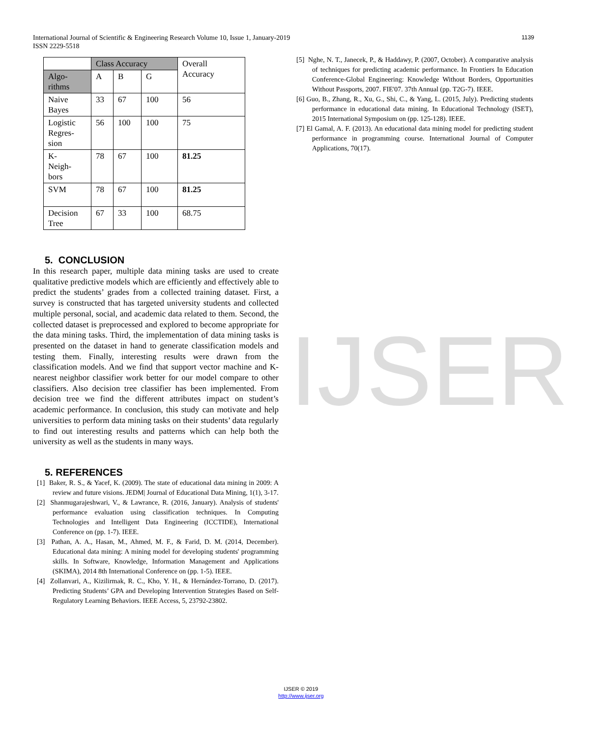1139 International Journal of Scientific & Engineering Research Volume 10, Issue 1, January-2019
ISSN 2229-5518
IJSER
| | Class Accuracy | | | Overall Accuracy |
| Algo- rithms | A | B | G | |
| Naive Bayes | 33 | 67 | 100 | 56 |
| Logistic Regres- sion | 56 | 100 | 100 | 75 |
| K- Neigh- bors | 78 | 67 | 100 | 81.25 |
| SVM | 78 | 67 | 100 | 81.25 |
| Decision Tree | 67 | 33 | 100 | 68.75 |
5. CONCLUSION
In this research paper, multiple data mining tasks are used to create qualitative predictive models which are efficiently and effectively able to predict the students’ grades from a collected training dataset. First, a survey is constructed that has targeted university students and collected multiple personal, social, and academic data related to them. Second, the collected dataset is preprocessed and explored to become appropriate for the data mining tasks. Third, the implementation of data mining tasks is presented on the dataset in hand to generate classification models and testing them. Finally, interesting results were drawn from the classification models. And we find that support vector machine and K-nearest neighbor classifier work better for our model compare to other classifiers. Also decision tree classifier has been implemented. From decision tree we find the different attributes impact on student’s academic performance. In conclusion, this study can motivate and help universities to perform data mining tasks on their students’ data regularly to find out interesting results and patterns which can help both the university as well as the students in many ways.
5. REFERENCES
[1] Baker, R. S., & Yacef, K. (2009). The state of educational data mining in 2009: A review and future visions. JEDM| Journal of Educational Data Mining, 1(1), 3-17.
[2] Shanmugarajeshwari, V., & Lawrance, R. (2016, January). Analysis of students' performance evaluation using classification techniques. In Computing Technologies and Intelligent Data Engineering (ICCTIDE), International Conference on (pp. 1-7). IEEE.
[3] Pathan, A. A., Hasan, M., Ahmed, M. F., & Farid, D. M. (2014, December). Educational data mining: A mining model for developing students' programming skills. In Software, Knowledge, Information Management and Applications (SKIMA), 2014 8th International Conference on (pp. 1-5). IEEE.
[4] Zollanvari, A., Kizilirmak, R. C., Kho, Y. H., & Hernández-Torrano, D. (2017). Predicting Students’ GPA and Developing Intervention Strategies Based on Self-Regulatory Learning Behaviors. IEEE Access, 5, 23792-23802.
[5] Nghe, N. T., Janecek, P., & Haddawy, P. (2007, October). A comparative analysis of techniques for predicting academic performance. In Frontiers In Education Conference-Global Engineering: Knowledge Without Borders, Opportunities Without Passports, 2007. FIE'07. 37th Annual (pp. T2G-7). IEEE.
[6] Guo, B., Zhang, R., Xu, G., Shi, C., & Yang, L. (2015, July). Predicting students performance in educational data mining. In Educational Technology (ISET), 2015 International Symposium on (pp. 125-128). IEEE.
[7] El Gamal, A. F. (2013). An educational data mining model for predicting student performance in programming course. International Journal of Computer Applications, 70(17).
IJSER © 2019
http://www.ijser.org